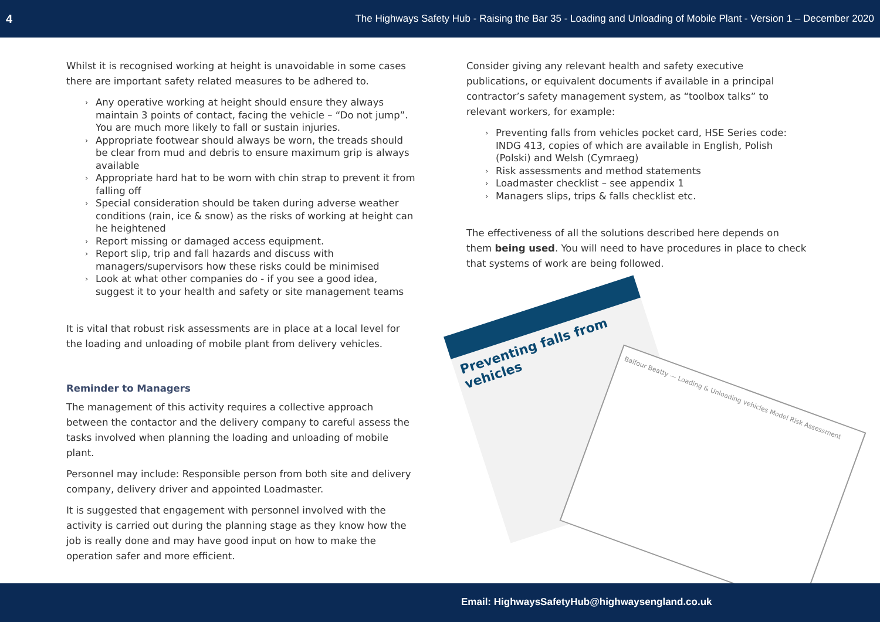4 The Highways Safety Hub - Raising the Bar 35 - Loading and Unloading of Mobile Plant - Version 1 – December 2020
Whilst it is recognised working at height is unavoidable in some cases there are important safety related measures to be adhered to.
› Any operative working at height should ensure they always maintain 3 points of contact, facing the vehicle – “Do not jump”. You are much more likely to fall or sustain injuries.
› Appropriate footwear should always be worn, the treads should be clear from mud and debris to ensure maximum grip is always available
› Appropriate hard hat to be worn with chin strap to prevent it from falling off
› Special consideration should be taken during adverse weather conditions (rain, ice & snow) as the risks of working at height can he heightened
› Report missing or damaged access equipment.
› Report slip, trip and fall hazards and discuss with managers/supervisors how these risks could be minimised
› Look at what other companies do - if you see a good idea, suggest it to your health and safety or site management teams
It is vital that robust risk assessments are in place at a local level for the loading and unloading of mobile plant from delivery vehicles.
Reminder to Managers
The management of this activity requires a collective approach between the contactor and the delivery company to careful assess the tasks involved when planning the loading and unloading of mobile plant.
Personnel may include: Responsible person from both site and delivery company, delivery driver and appointed Loadmaster.
It is suggested that engagement with personnel involved with the activity is carried out during the planning stage as they know how the job is really done and may have good input on how to make the operation safer and more efficient.
Consider giving any relevant health and safety executive publications, or equivalent documents if available in a principal contractor’s safety management system, as “toolbox talks” to relevant workers, for example:
› Preventing falls from vehicles pocket card, HSE Series code: INDG 413, copies of which are available in English, Polish (Polski) and Welsh (Cymraeg)
› Risk assessments and method statements
› Loadmaster checklist – see appendix 1
› Managers slips, trips & falls checklist etc.
The effectiveness of all the solutions described here depends on them being used. You will need to have procedures in place to check that systems of work are being followed.
Preventing falls from vehicles
Balfour Beatty — Loading & Unloading vehicles Model Risk Assessment
Email: HighwaysSafetyHub@highwaysengland.co.uk